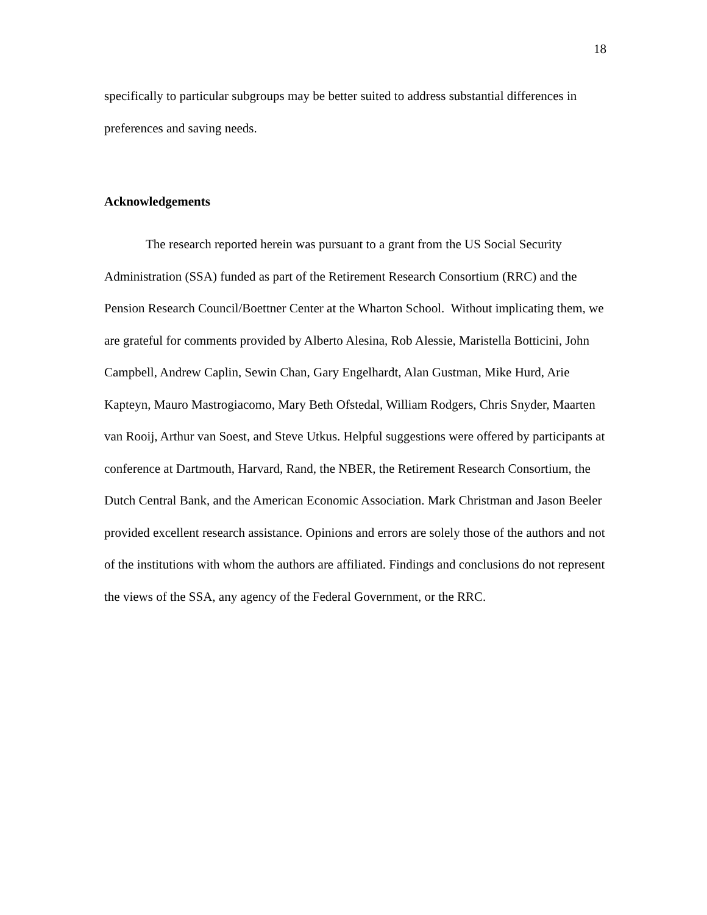18
specifically to particular subgroups may be better suited to address substantial differences in preferences and saving needs.
Acknowledgements
The research reported herein was pursuant to a grant from the US Social Security Administration (SSA) funded as part of the Retirement Research Consortium (RRC) and the Pension Research Council/Boettner Center at the Wharton School. Without implicating them, we are grateful for comments provided by Alberto Alesina, Rob Alessie, Maristella Botticini, John Campbell, Andrew Caplin, Sewin Chan, Gary Engelhardt, Alan Gustman, Mike Hurd, Arie Kapteyn, Mauro Mastrogiacomo, Mary Beth Ofstedal, William Rodgers, Chris Snyder, Maarten van Rooij, Arthur van Soest, and Steve Utkus. Helpful suggestions were offered by participants at conference at Dartmouth, Harvard, Rand, the NBER, the Retirement Research Consortium, the Dutch Central Bank, and the American Economic Association. Mark Christman and Jason Beeler provided excellent research assistance. Opinions and errors are solely those of the authors and not of the institutions with whom the authors are affiliated. Findings and conclusions do not represent the views of the SSA, any agency of the Federal Government, or the RRC.